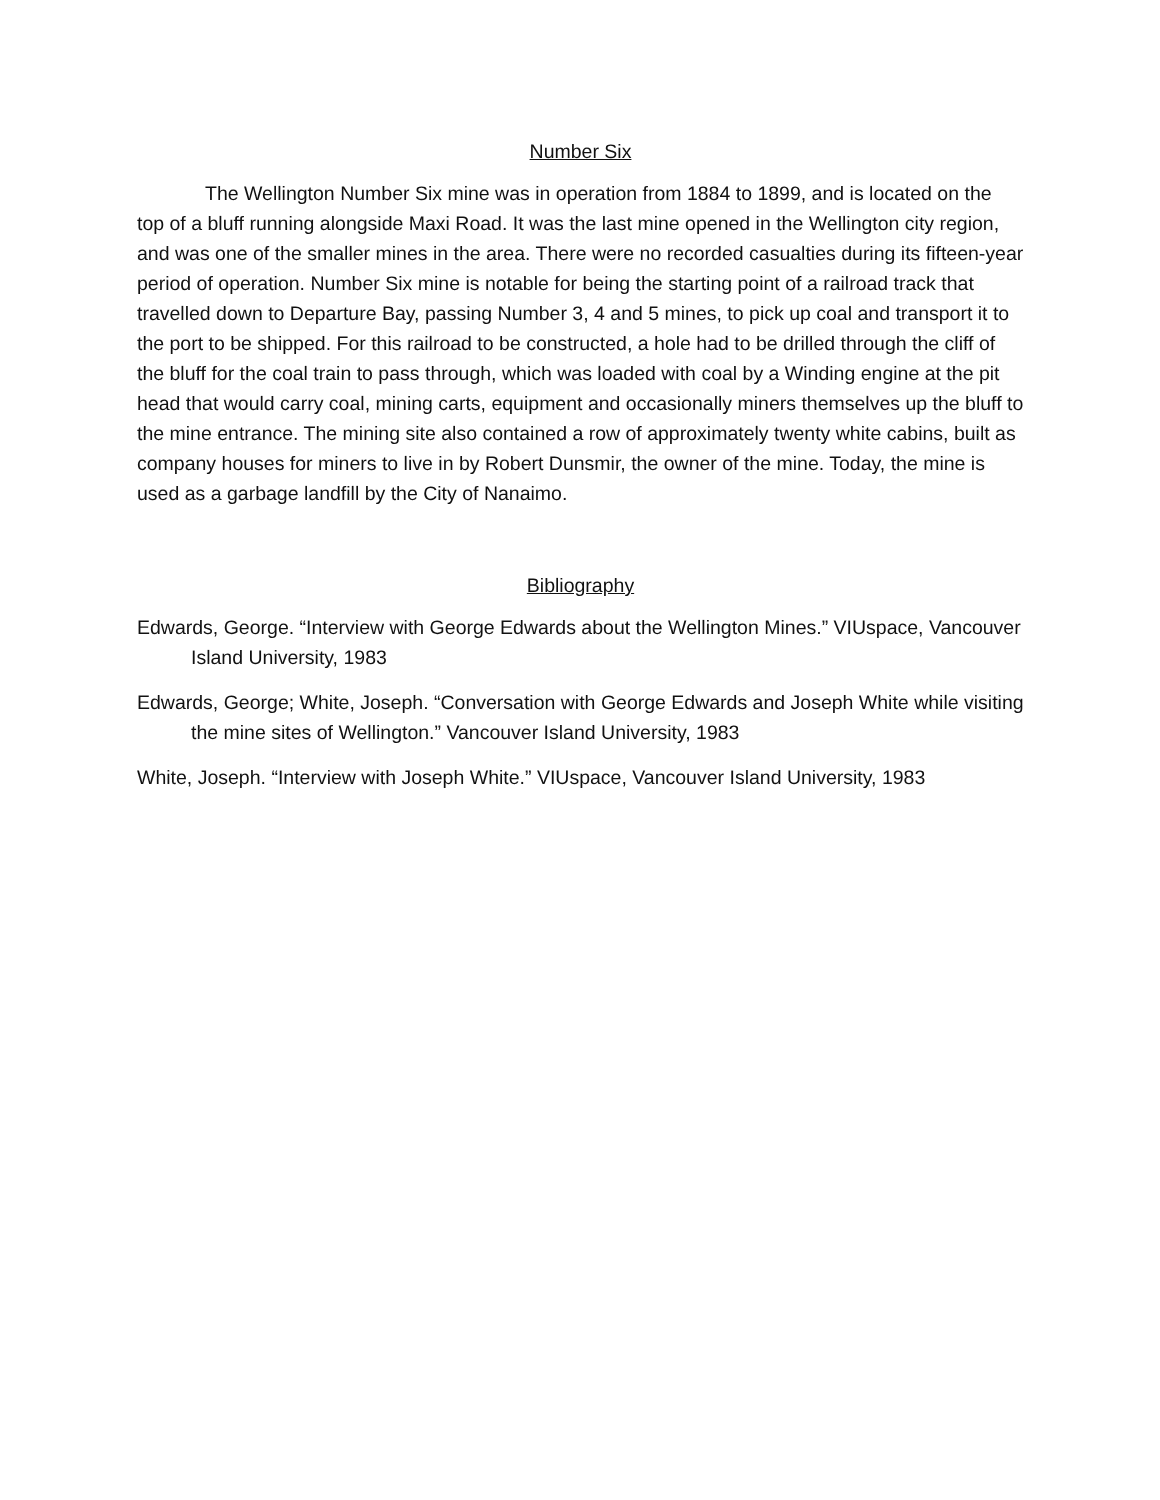Number Six
The Wellington Number Six mine was in operation from 1884 to 1899, and is located on the top of a bluff running alongside Maxi Road. It was the last mine opened in the Wellington city region, and was one of the smaller mines in the area. There were no recorded casualties during its fifteen-year period of operation. Number Six mine is notable for being the starting point of a railroad track that travelled down to Departure Bay, passing Number 3, 4 and 5 mines, to pick up coal and transport it to the port to be shipped. For this railroad to be constructed, a hole had to be drilled through the cliff of the bluff for the coal train to pass through, which was loaded with coal by a Winding engine at the pit head that would carry coal, mining carts, equipment and occasionally miners themselves up the bluff to the mine entrance. The mining site also contained a row of approximately twenty white cabins, built as company houses for miners to live in by Robert Dunsmir, the owner of the mine. Today, the mine is used as a garbage landfill by the City of Nanaimo.
Bibliography
Edwards, George. “Interview with George Edwards about the Wellington Mines.” VIUspace, Vancouver Island University, 1983
Edwards, George; White, Joseph. “Conversation with George Edwards and Joseph White while visiting the mine sites of Wellington.” Vancouver Island University, 1983
White, Joseph. “Interview with Joseph White.” VIUspace, Vancouver Island University, 1983